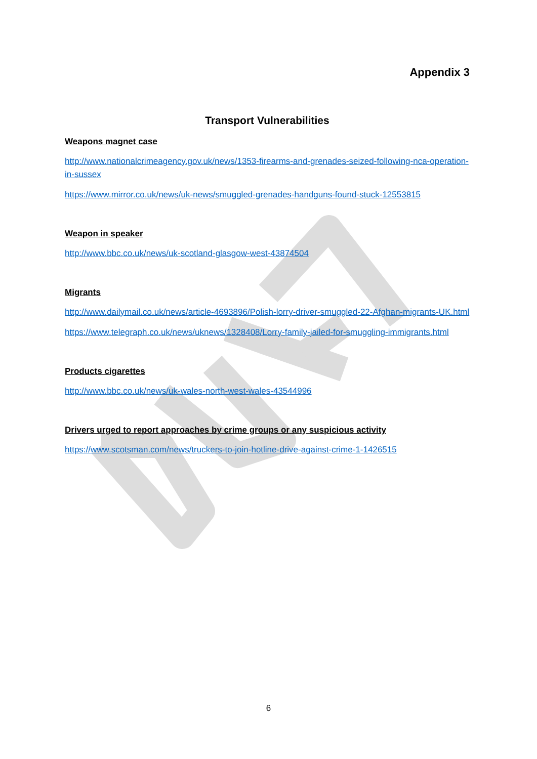Appendix 3
Transport Vulnerabilities
Weapons magnet case
http://www.nationalcrimeagency.gov.uk/news/1353-firearms-and-grenades-seized-following-nca-operation-in-sussex
https://www.mirror.co.uk/news/uk-news/smuggled-grenades-handguns-found-stuck-12553815
Weapon in speaker
http://www.bbc.co.uk/news/uk-scotland-glasgow-west-43874504
Migrants
http://www.dailymail.co.uk/news/article-4693896/Polish-lorry-driver-smuggled-22-Afghan-migrants-UK.html
https://www.telegraph.co.uk/news/uknews/1328408/Lorry-family-jailed-for-smuggling-immigrants.html
Products cigarettes
http://www.bbc.co.uk/news/uk-wales-north-west-wales-43544996
Drivers urged to report approaches by crime groups or any suspicious activity
https://www.scotsman.com/news/truckers-to-join-hotline-drive-against-crime-1-1426515
6